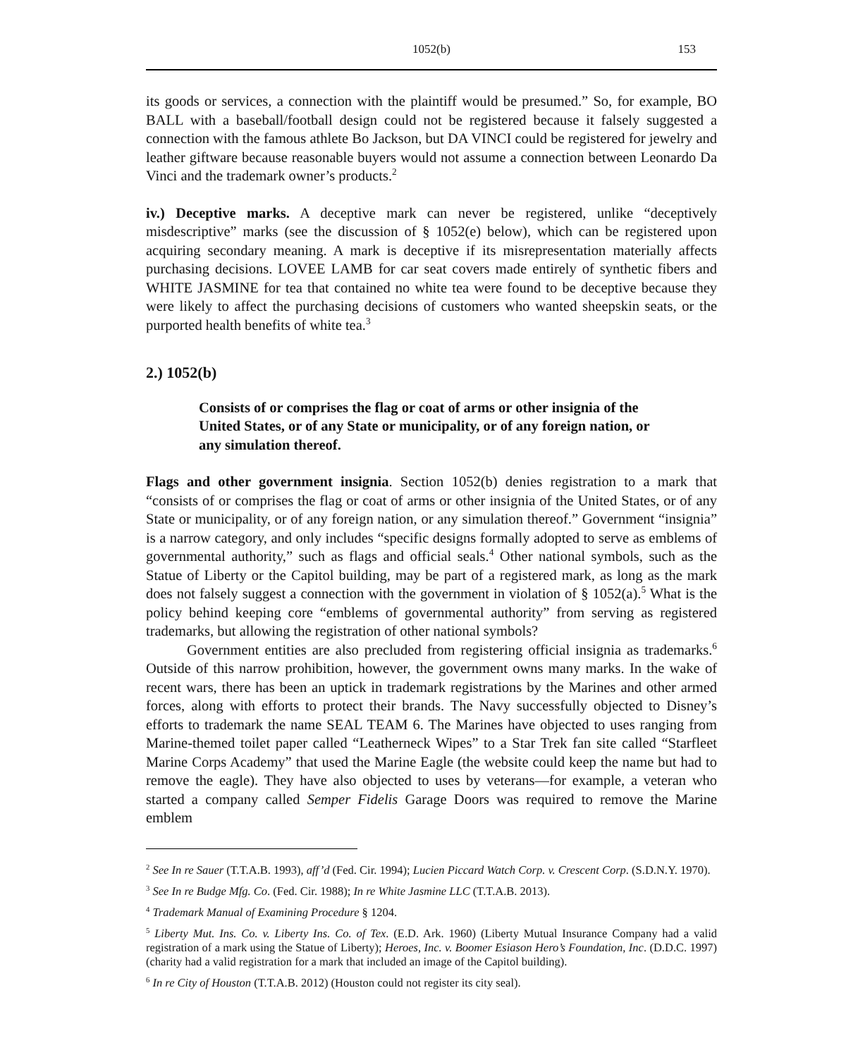1052(b) 153
its goods or services, a connection with the plaintiff would be presumed.” So, for example, BO BALL with a baseball/football design could not be registered because it falsely suggested a connection with the famous athlete Bo Jackson, but DA VINCI could be registered for jewelry and leather giftware because reasonable buyers would not assume a connection between Leonardo Da Vinci and the trademark owner’s products.<sup>2</sup>
iv.) Deceptive marks. A deceptive mark can never be registered, unlike “deceptively misdescriptive” marks (see the discussion of § 1052(e) below), which can be registered upon acquiring secondary meaning. A mark is deceptive if its misrepresentation materially affects purchasing decisions. LOVEE LAMB for car seat covers made entirely of synthetic fibers and WHITE JASMINE for tea that contained no white tea were found to be deceptive because they were likely to affect the purchasing decisions of customers who wanted sheepskin seats, or the purported health benefits of white tea.<sup>3</sup>
2.) 1052(b)
Consists of or comprises the flag or coat of arms or other insignia of the United States, or of any State or municipality, or of any foreign nation, or any simulation thereof.
Flags and other government insignia. Section 1052(b) denies registration to a mark that “consists of or comprises the flag or coat of arms or other insignia of the United States, or of any State or municipality, or of any foreign nation, or any simulation thereof.” Government “insignia” is a narrow category, and only includes “specific designs formally adopted to serve as emblems of governmental authority,” such as flags and official seals.<sup>4</sup> Other national symbols, such as the Statue of Liberty or the Capitol building, may be part of a registered mark, as long as the mark does not falsely suggest a connection with the government in violation of § 1052(a).<sup>5</sup> What is the policy behind keeping core “emblems of governmental authority” from serving as registered trademarks, but allowing the registration of other national symbols?
Government entities are also precluded from registering official insignia as trademarks.<sup>6</sup> Outside of this narrow prohibition, however, the government owns many marks. In the wake of recent wars, there has been an uptick in trademark registrations by the Marines and other armed forces, along with efforts to protect their brands. The Navy successfully objected to Disney’s efforts to trademark the name SEAL TEAM 6. The Marines have objected to uses ranging from Marine-themed toilet paper called “Leatherneck Wipes” to a Star Trek fan site called “Starfleet Marine Corps Academy” that used the Marine Eagle (the website could keep the name but had to remove the eagle). They have also objected to uses by veterans—for example, a veteran who started a company called Semper Fidelis Garage Doors was required to remove the Marine emblem
<sup>2</sup> See In re Sauer (T.T.A.B. 1993), aff’d (Fed. Cir. 1994); Lucien Piccard Watch Corp. v. Crescent Corp. (S.D.N.Y. 1970).
<sup>3</sup> See In re Budge Mfg. Co. (Fed. Cir. 1988); In re White Jasmine LLC (T.T.A.B. 2013).
<sup>4</sup> Trademark Manual of Examining Procedure § 1204.
<sup>5</sup> Liberty Mut. Ins. Co. v. Liberty Ins. Co. of Tex. (E.D. Ark. 1960) (Liberty Mutual Insurance Company had a valid registration of a mark using the Statue of Liberty); Heroes, Inc. v. Boomer Esiason Hero’s Foundation, Inc. (D.D.C. 1997) (charity had a valid registration for a mark that included an image of the Capitol building).
<sup>6</sup> In re City of Houston (T.T.A.B. 2012) (Houston could not register its city seal).